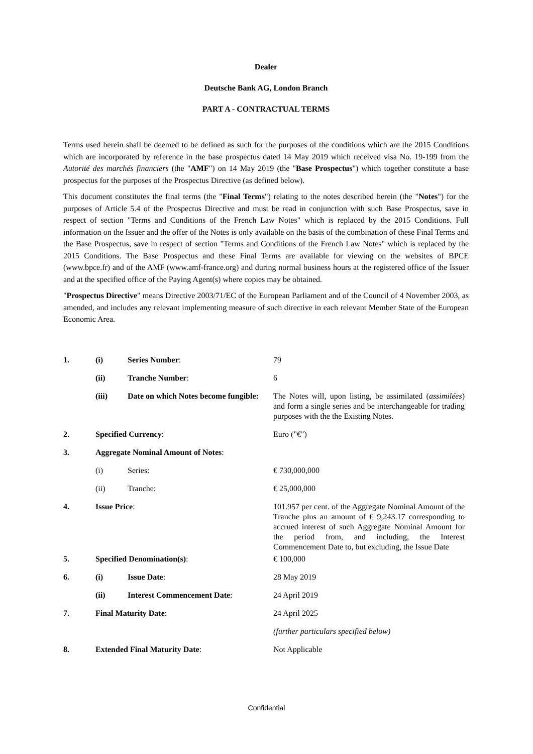Dealer
Deutsche Bank AG, London Branch
PART A - CONTRACTUAL TERMS
Terms used herein shall be deemed to be defined as such for the purposes of the conditions which are the 2015 Conditions which are incorporated by reference in the base prospectus dated 14 May 2019 which received visa No. 19-199 from the Autorité des marchés financiers (the "AMF") on 14 May 2019 (the "Base Prospectus") which together constitute a base prospectus for the purposes of the Prospectus Directive (as defined below).
This document constitutes the final terms (the "Final Terms") relating to the notes described herein (the "Notes") for the purposes of Article 5.4 of the Prospectus Directive and must be read in conjunction with such Base Prospectus, save in respect of section "Terms and Conditions of the French Law Notes" which is replaced by the 2015 Conditions. Full information on the Issuer and the offer of the Notes is only available on the basis of the combination of these Final Terms and the Base Prospectus, save in respect of section "Terms and Conditions of the French Law Notes" which is replaced by the 2015 Conditions. The Base Prospectus and these Final Terms are available for viewing on the websites of BPCE (www.bpce.fr) and of the AMF (www.amf-france.org) and during normal business hours at the registered office of the Issuer and at the specified office of the Paying Agent(s) where copies may be obtained.
"Prospectus Directive" means Directive 2003/71/EC of the European Parliament and of the Council of 4 November 2003, as amended, and includes any relevant implementing measure of such directive in each relevant Member State of the European Economic Area.
| 1. | (i) | Series Number : | 79 |
| | (ii) | Tranche Number : | 6 |
| | (iii) | Date on which Notes become fungible: | The Notes will, upon listing, be assimilated ( assimilées ) and form a single series and be interchangeable for trading purposes with the the Existing Notes. |
| 2. | Specified Currency : | | Euro ("€") |
| 3. | Aggregate Nominal Amount of Notes : | | |
| | (i) | Series: | € 730,000,000 |
| | (ii) | Tranche: | € 25,000,000 |
| 4. | Issue Price : | | 101.957 per cent. of the Aggregate Nominal Amount of the Tranche plus an amount of € 9,243.17 corresponding to accrued interest of such Aggregate Nominal Amount for the period from, and including, the Interest Commencement Date to, but excluding, the Issue Date |
| 5. | Specified Denomination(s) : | | € 100,000 |
| 6. | (i) | Issue Date : | 28 May 2019 |
| | (ii) | Interest Commencement Date : | 24 April 2019 |
| 7. | Final Maturity Date : | | 24 April 2025 |
| | | | (further particulars specified below) |
| 8. | Extended Final Maturity Date : | | Not Applicable |
Confidential